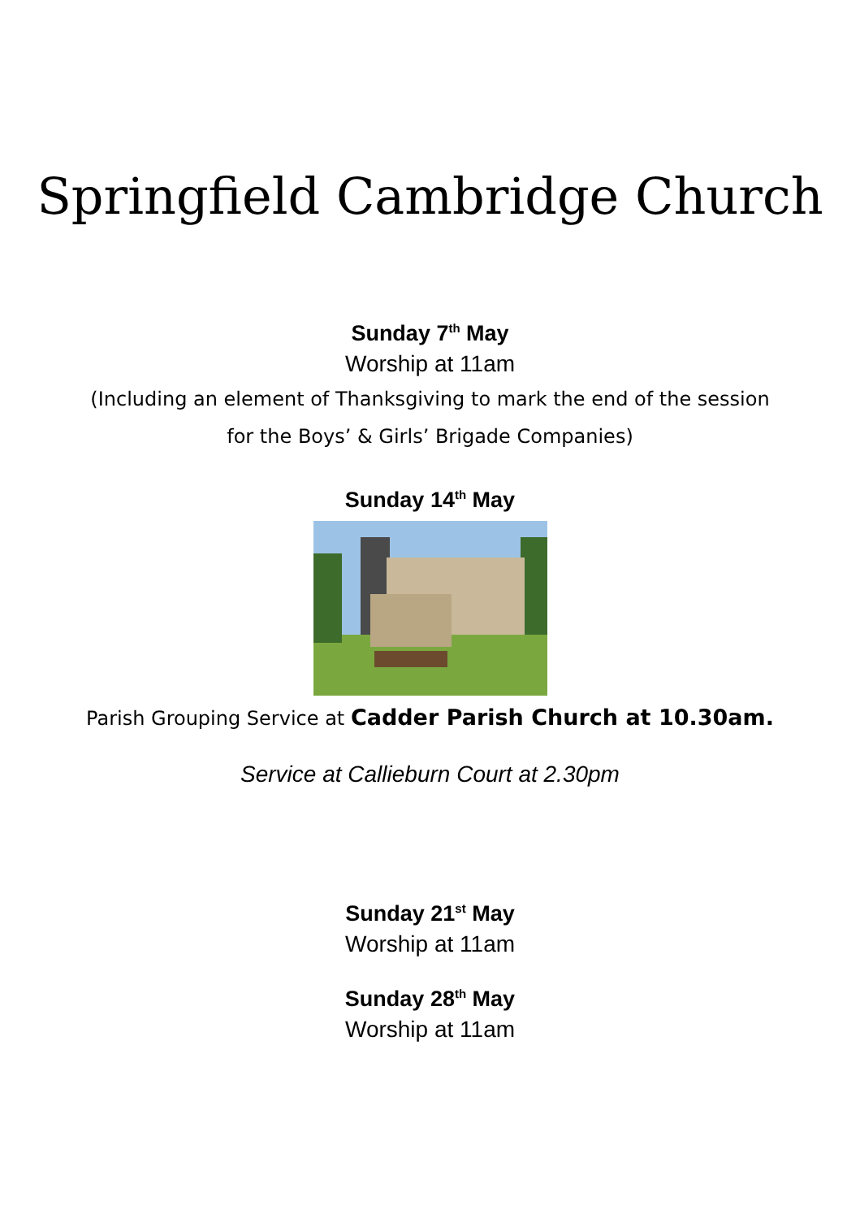Springfield Cambridge Church
Sunday 7<sup>th</sup> May
Worship at 11am
(Including an element of Thanksgiving to mark the end of the session
for the Boys’ & Girls’ Brigade Companies)
Sunday 14<sup>th</sup> May
Parish Grouping Service at Cadder Parish Church at 10.30am.
Service at Callieburn Court at 2.30pm
Sunday 21<sup>st</sup> May
Worship at 11am
Sunday 28<sup>th</sup> May
Worship at 11am